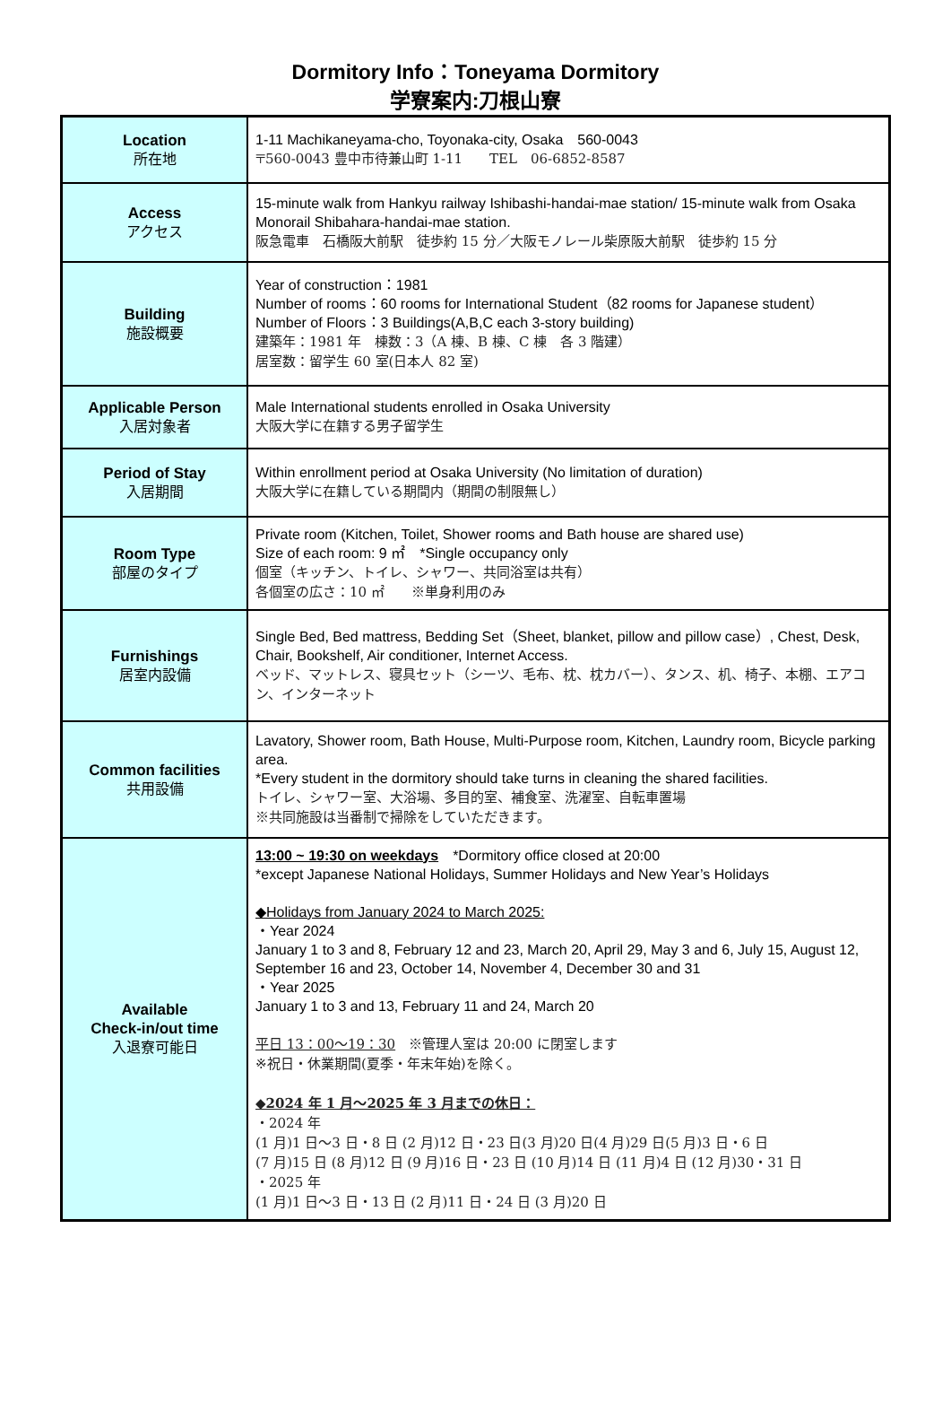Dormitory Info：Toneyama Dormitory
学寮案内:刀根山寮
| Location 所在地 | 1-11 Machikaneyama-cho, Toyonaka-city, Osaka 560-0043 〒560-0043 豊中市待兼山町 1-11 TEL 06-6852-8587 |
| Access アクセス | 15-minute walk from Hankyu railway Ishibashi-handai-mae station/ 15-minute walk from Osaka Monorail Shibahara-handai-mae station. 阪急電車 石橋阪大前駅 徒歩約 15 分／大阪モノレール柴原阪大前駅 徒歩約 15 分 |
| Building 施設概要 | Year of construction：1981 Number of rooms：60 rooms for International Student（82 rooms for Japanese student） Number of Floors：3 Buildings(A,B,C each 3-story building) 建築年：1981 年 棟数：3（A 棟、B 棟、C 棟 各 3 階建） 居室数：留学生 60 室(日本人 82 室) |
| Applicable Person 入居対象者 | Male International students enrolled in Osaka University 大阪大学に在籍する男子留学生 |
| Period of Stay 入居期間 | Within enrollment period at Osaka University (No limitation of duration) 大阪大学に在籍している期間内（期間の制限無し） |
| Room Type 部屋のタイプ | Private room (Kitchen, Toilet, Shower rooms and Bath house are shared use) Size of each room: 9 ㎡ *Single occupancy only 個室（キッチン、トイレ、シャワー、共同浴室は共有） 各個室の広さ：10 ㎡ ※単身利用のみ |
| Furnishings 居室内設備 | Single Bed, Bed mattress, Bedding Set（Sheet, blanket, pillow and pillow case）, Chest, Desk, Chair, Bookshelf, Air conditioner, Internet Access. ベッド、マットレス、寝具セット（シーツ、毛布、枕、枕カバー）、タンス、机、椅子、本棚、エアコン、インターネット |
| Common facilities 共用設備 | Lavatory, Shower room, Bath House, Multi-Purpose room, Kitchen, Laundry room, Bicycle parking area. *Every student in the dormitory should take turns in cleaning the shared facilities. トイレ、シャワー室、大浴場、多目的室、補食室、洗濯室、自転車置場 ※共同施設は当番制で掃除をしていただきます。 |
| Available Check-in/out time 入退寮可能日 | 13:00 ~ 19:30 on weekdays *Dormitory office closed at 20:00 *except Japanese National Holidays, Summer Holidays and New Year’s Holidays ◆Holidays from January 2024 to March 2025: ・Year 2024 January 1 to 3 and 8, February 12 and 23, March 20, April 29, May 3 and 6, July 15, August 12, September 16 and 23, October 14, November 4, December 30 and 31 ・Year 2025 January 1 to 3 and 13, February 11 and 24, March 20 平日 13：00〜19：30 ※管理人室は 20:00 に閉室します ※祝日・休業期間(夏季・年末年始)を除く。 ◆2024 年 1 月〜2025 年 3 月までの休日： ・2024 年 (1 月)1 日〜3 日・8 日 (2 月)12 日・23 日(3 月)20 日(4 月)29 日(5 月)3 日・6 日 (7 月)15 日 (8 月)12 日 (9 月)16 日・23 日 (10 月)14 日 (11 月)4 日 (12 月)30・31 日 ・2025 年 (1 月)1 日〜3 日・13 日 (2 月)11 日・24 日 (3 月)20 日 |